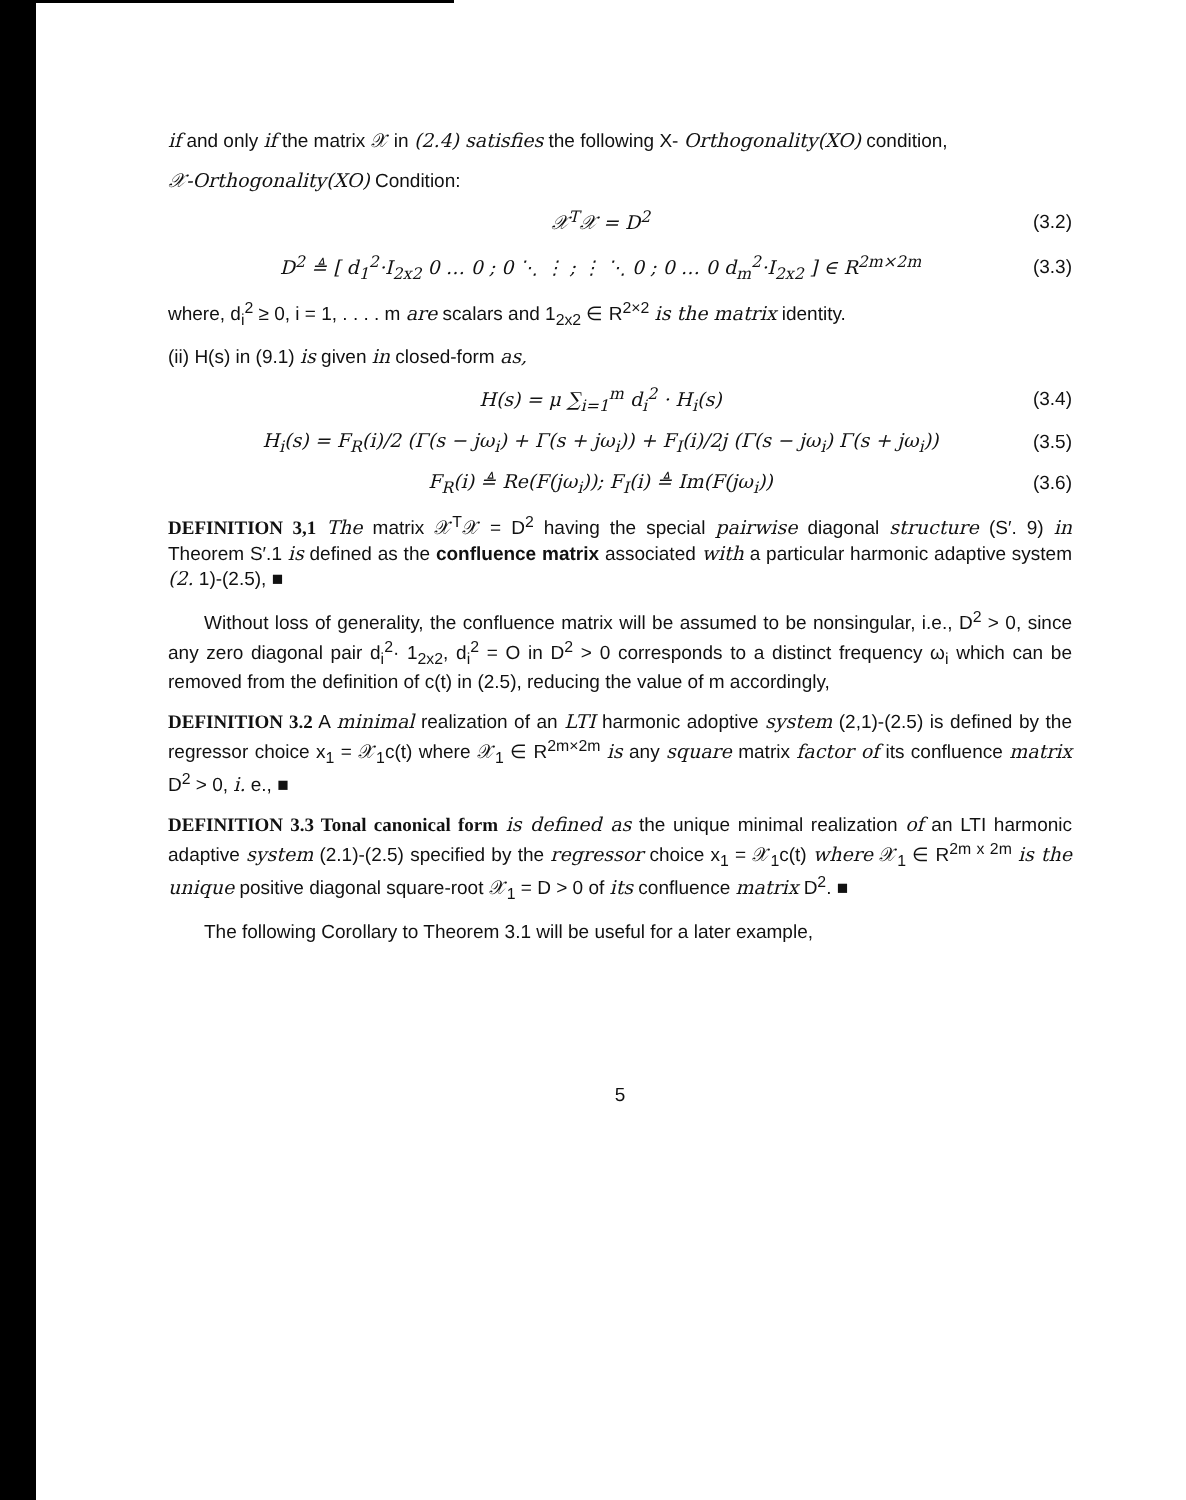if and only if the matrix 𝒳 in (2.4) satisfies the following X- Orthogonality(XO) condition,
𝒳-Orthogonality(XO) Condition:
𝒳<sup>T</sup>𝒳 = D<sup>2</sup> (3.2)
D<sup>2</sup> ≜ [ d<sub>1</sub><sup>2</sup>·I<sub>2x2</sub> 0 … 0 ; 0 ⋱ ⋮ ; ⋮ ⋱ 0 ; 0 … 0 d<sub>m</sub><sup>2</sup>·I<sub>2x2</sub> ] ∈ R<sup>2m×2m</sup> (3.3)
where, d<sub>i</sub><sup>2</sup> ≥ 0, i = 1, . . . . m are scalars and 1<sub>2x2</sub> ∈ R<sup>2×2</sup> is the matrix identity.
(ii) H(s) in (9.1) is given in closed-form as,
H(s) = μ ∑<sub>i=1</sub><sup>m</sup> d<sub>i</sub><sup>2</sup> · H<sub>i</sub>(s) (3.4)
H<sub>i</sub>(s) = F<sub>R</sub>(i)/2 (Γ(s − jω<sub>i</sub>) + Γ(s + jω<sub>i</sub>)) + F<sub>I</sub>(i)/2j (Γ(s − jω<sub>i</sub>) Γ(s + jω<sub>i</sub>)) (3.5)
F<sub>R</sub>(i) ≜ Re(F(jω<sub>i</sub>)); F<sub>I</sub>(i) ≜ Im(F(jω<sub>i</sub>)) (3.6)
DEFINITION 3,1 The matrix 𝒳<sup>T</sup>𝒳 = D<sup>2</sup> having the special pairwise diagonal structure (S′. 9) in Theorem S′.1 is defined as the confluence matrix associated with a particular harmonic adaptive system (2. 1)-(2.5), ■
Without loss of generality, the confluence matrix will be assumed to be nonsingular, i.e., D<sup>2</sup> > 0, since any zero diagonal pair d<sub>i</sub><sup>2</sup>· 1<sub>2x2</sub>, d<sub>i</sub><sup>2</sup> = O in D<sup>2</sup> > 0 corresponds to a distinct frequency ω<sub>i</sub> which can be removed from the definition of c(t) in (2.5), reducing the value of m accordingly,
DEFINITION 3.2 A minimal realization of an LTI harmonic adoptive system (2,1)-(2.5) is defined by the regressor choice x<sub>1</sub> = 𝒳<sub>1</sub>c(t) where 𝒳<sub>1</sub> ∈ R<sup>2m×2m</sup> is any square matrix factor of its confluence matrix D<sup>2</sup> > 0, i. e., ■
DEFINITION 3.3 Tonal canonical form is defined as the unique minimal realization of an LTI harmonic adaptive system (2.1)-(2.5) specified by the regressor choice x<sub>1</sub> = 𝒳<sub>1</sub>c(t) where 𝒳<sub>1</sub> ∈ R<sup>2m x 2m</sup> is the unique positive diagonal square-root 𝒳<sub>1</sub> = D > 0 of its confluence matrix D<sup>2</sup>. ■
The following Corollary to Theorem 3.1 will be useful for a later example,
5